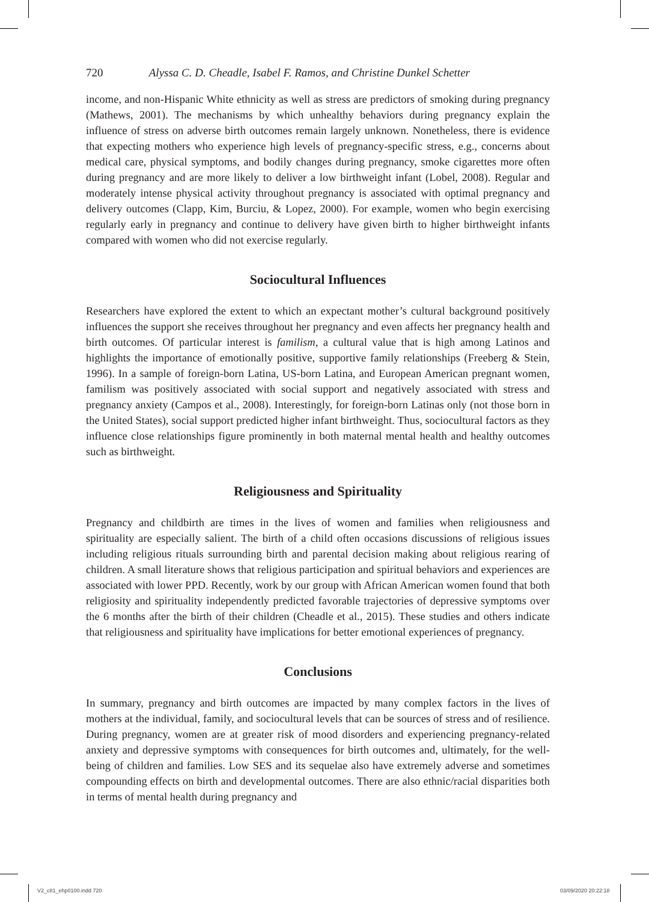720 Alyssa C. D. Cheadle, Isabel F. Ramos, and Christine Dunkel Schetter
income, and non-Hispanic White ethnicity as well as stress are predictors of smoking during pregnancy (Mathews, 2001). The mechanisms by which unhealthy behaviors during pregnancy explain the influence of stress on adverse birth outcomes remain largely unknown. Nonetheless, there is evidence that expecting mothers who experience high levels of pregnancy-specific stress, e.g., concerns about medical care, physical symptoms, and bodily changes during pregnancy, smoke cigarettes more often during pregnancy and are more likely to deliver a low birthweight infant (Lobel, 2008). Regular and moderately intense physical activity throughout pregnancy is associated with optimal pregnancy and delivery outcomes (Clapp, Kim, Burciu, & Lopez, 2000). For example, women who begin exercising regularly early in pregnancy and continue to delivery have given birth to higher birthweight infants compared with women who did not exercise regularly.
Sociocultural Influences
Researchers have explored the extent to which an expectant mother’s cultural background positively influences the support she receives throughout her pregnancy and even affects her pregnancy health and birth outcomes. Of particular interest is familism, a cultural value that is high among Latinos and highlights the importance of emotionally positive, supportive family relationships (Freeberg & Stein, 1996). In a sample of foreign-born Latina, US-born Latina, and European American pregnant women, familism was positively associated with social support and negatively associated with stress and pregnancy anxiety (Campos et al., 2008). Interestingly, for foreign-born Latinas only (not those born in the United States), social support predicted higher infant birthweight. Thus, sociocultural factors as they influence close relationships figure prominently in both maternal mental health and healthy outcomes such as birthweight.
Religiousness and Spirituality
Pregnancy and childbirth are times in the lives of women and families when religiousness and spirituality are especially salient. The birth of a child often occasions discussions of religious issues including religious rituals surrounding birth and parental decision making about religious rearing of children. A small literature shows that religious participation and spiritual behaviors and experiences are associated with lower PPD. Recently, work by our group with African American women found that both religiosity and spirituality independently predicted favorable trajectories of depressive symptoms over the 6 months after the birth of their children (Cheadle et al., 2015). These studies and others indicate that religiousness and spirituality have implications for better emotional experiences of pregnancy.
Conclusions
In summary, pregnancy and birth outcomes are impacted by many complex factors in the lives of mothers at the individual, family, and sociocultural levels that can be sources of stress and of resilience. During pregnancy, women are at greater risk of mood disorders and experiencing pregnancy-related anxiety and depressive symptoms with consequences for birth outcomes and, ultimately, for the well-being of children and families. Low SES and its sequelae also have extremely adverse and sometimes compounding effects on birth and developmental outcomes. There are also ethnic/racial disparities both in terms of mental health during pregnancy and
V2_c81_ehp0100.indd 720 03/09/2020 20:22:18